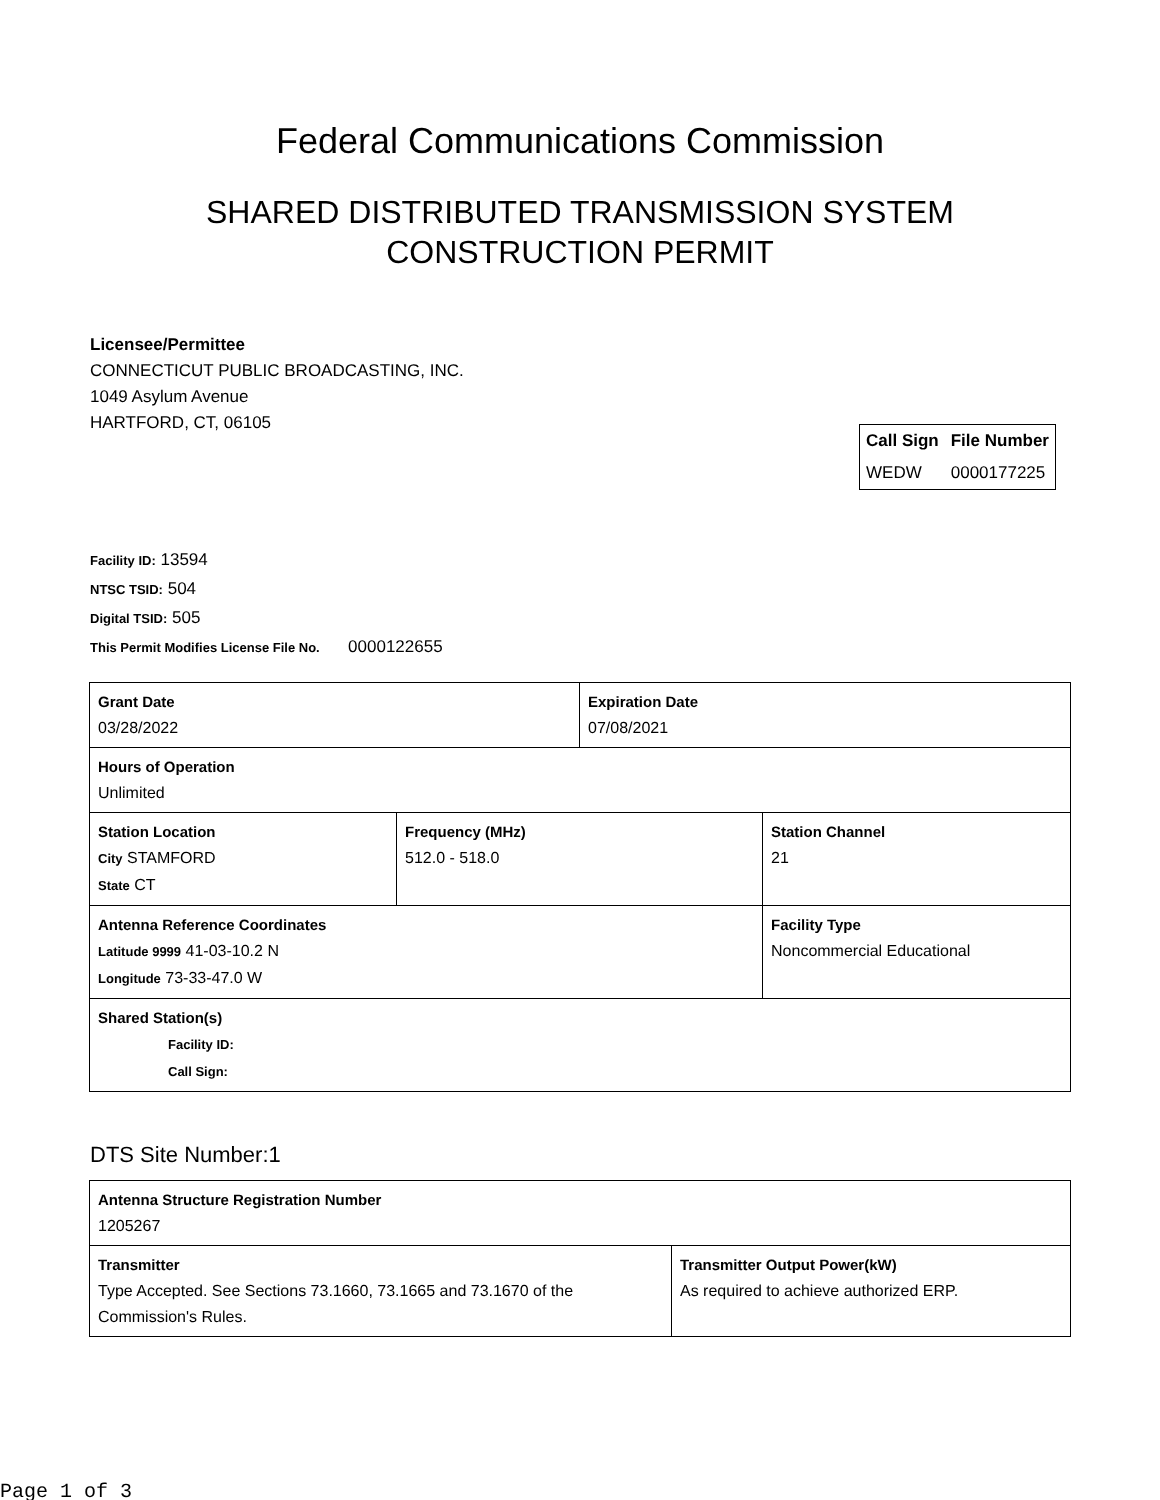Federal Communications Commission
SHARED DISTRIBUTED TRANSMISSION SYSTEM
CONSTRUCTION PERMIT
Licensee/Permittee
CONNECTICUT PUBLIC BROADCASTING, INC.
1049 Asylum Avenue
HARTFORD, CT, 06105
| Call Sign | File Number |
| --- | --- |
| WEDW | 0000177225 |
Facility ID: 13594
NTSC TSID: 504
Digital TSID: 505
This Permit Modifies License File No. 0000122655
| Grant Date 03/28/2022 | | Expiration Date 07/08/2021 | |
| Hours of Operation Unlimited | | | |
| Station Location City STAMFORD State CT | Frequency (MHz) 512.0 - 518.0 | | Station Channel 21 |
| Antenna Reference Coordinates Latitude 9999 41-03-10.2 N Longitude 73-33-47.0 W | | | Facility Type Noncommercial Educational |
| Shared Station(s) Facility ID: Call Sign: | | | |
DTS Site Number:1
| Antenna Structure Registration Number 1205267 | |
| Transmitter Type Accepted. See Sections 73.1660, 73.1665 and 73.1670 of the Commission's Rules. | Transmitter Output Power(kW) As required to achieve authorized ERP. |
Page 1 of 3